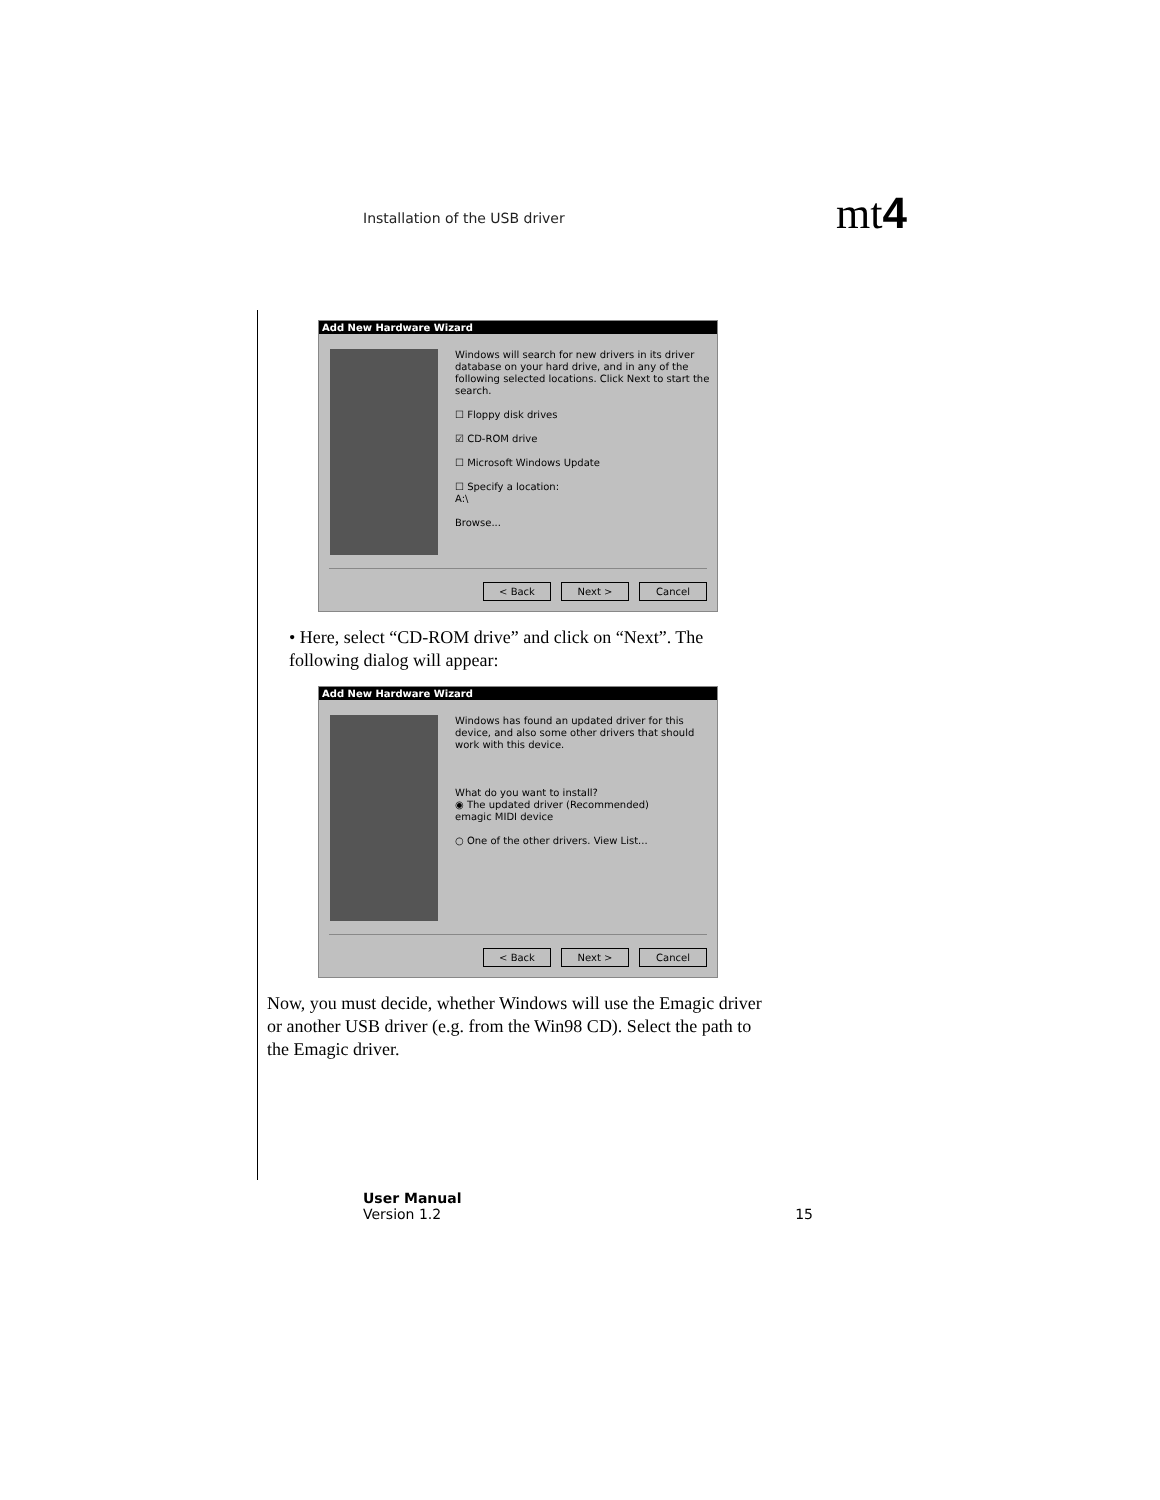Installation of the USB driver mt4
Add New Hardware Wizard
Windows will search for new drivers in its driver database on your hard drive, and in any of the following selected locations. Click Next to start the search.
☐ Floppy disk drives
☑ CD-ROM drive
☐ Microsoft Windows Update
☐ Specify a location:
A:\
Browse...
< Back Next > Cancel
• Here, select “CD-ROM drive” and click on “Next”. The following dialog will appear:
Add New Hardware Wizard
Windows has found an updated driver for this device, and also some other drivers that should work with this device.
What do you want to install?
◉ The updated driver (Recommended)
emagic MIDI device
○ One of the other drivers. View List...
< Back Next > Cancel
Now, you must decide, whether Windows will use the Emagic driver or another USB driver (e.g. from the Win98 CD). Select the path to the Emagic driver.
User Manual
Version 1.2 15